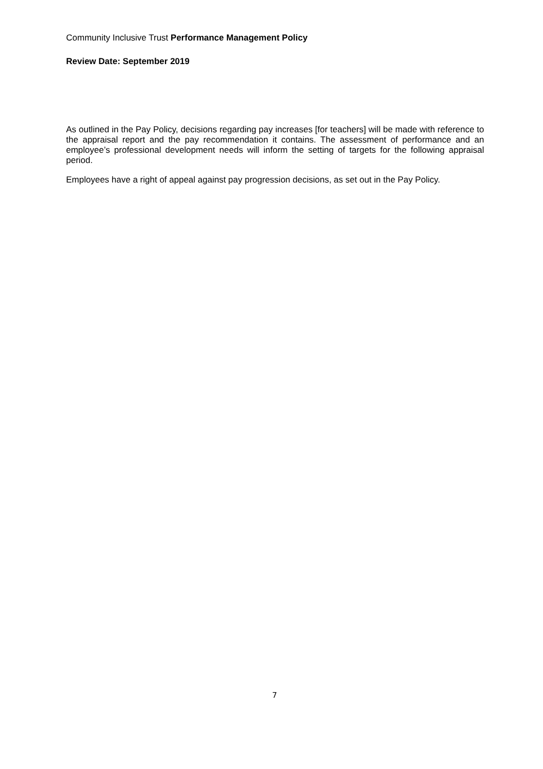Community Inclusive Trust Performance Management Policy
Review Date: September 2019
As outlined in the Pay Policy, decisions regarding pay increases [for teachers] will be made with reference to the appraisal report and the pay recommendation it contains. The assessment of performance and an employee’s professional development needs will inform the setting of targets for the following appraisal period.
Employees have a right of appeal against pay progression decisions, as set out in the Pay Policy.
7